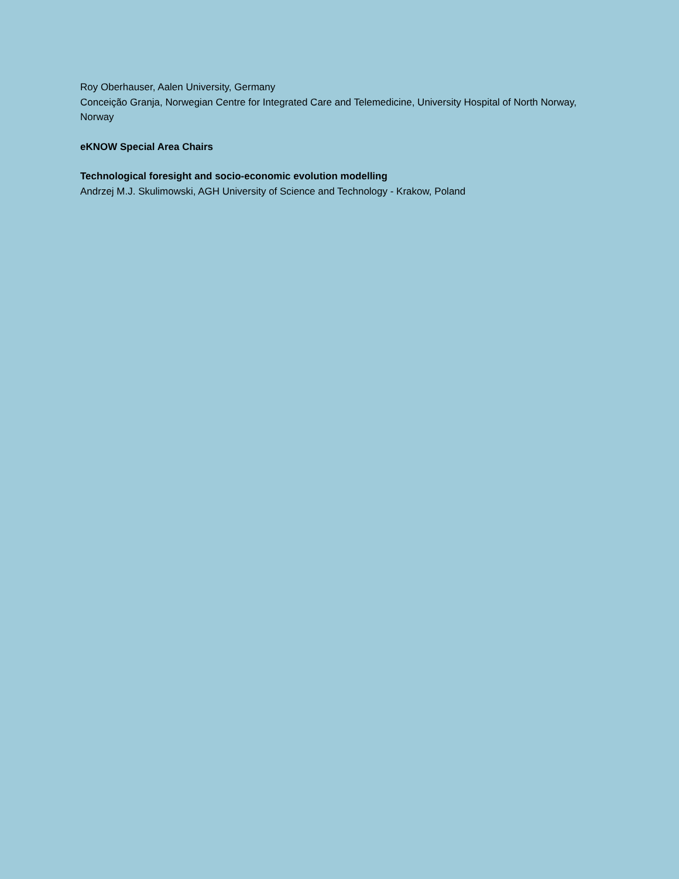Roy Oberhauser, Aalen University, Germany
Conceição Granja, Norwegian Centre for Integrated Care and Telemedicine, University Hospital of North Norway, Norway
eKNOW Special Area Chairs
Technological foresight and socio-economic evolution modelling
Andrzej M.J. Skulimowski, AGH University of Science and Technology - Krakow, Poland